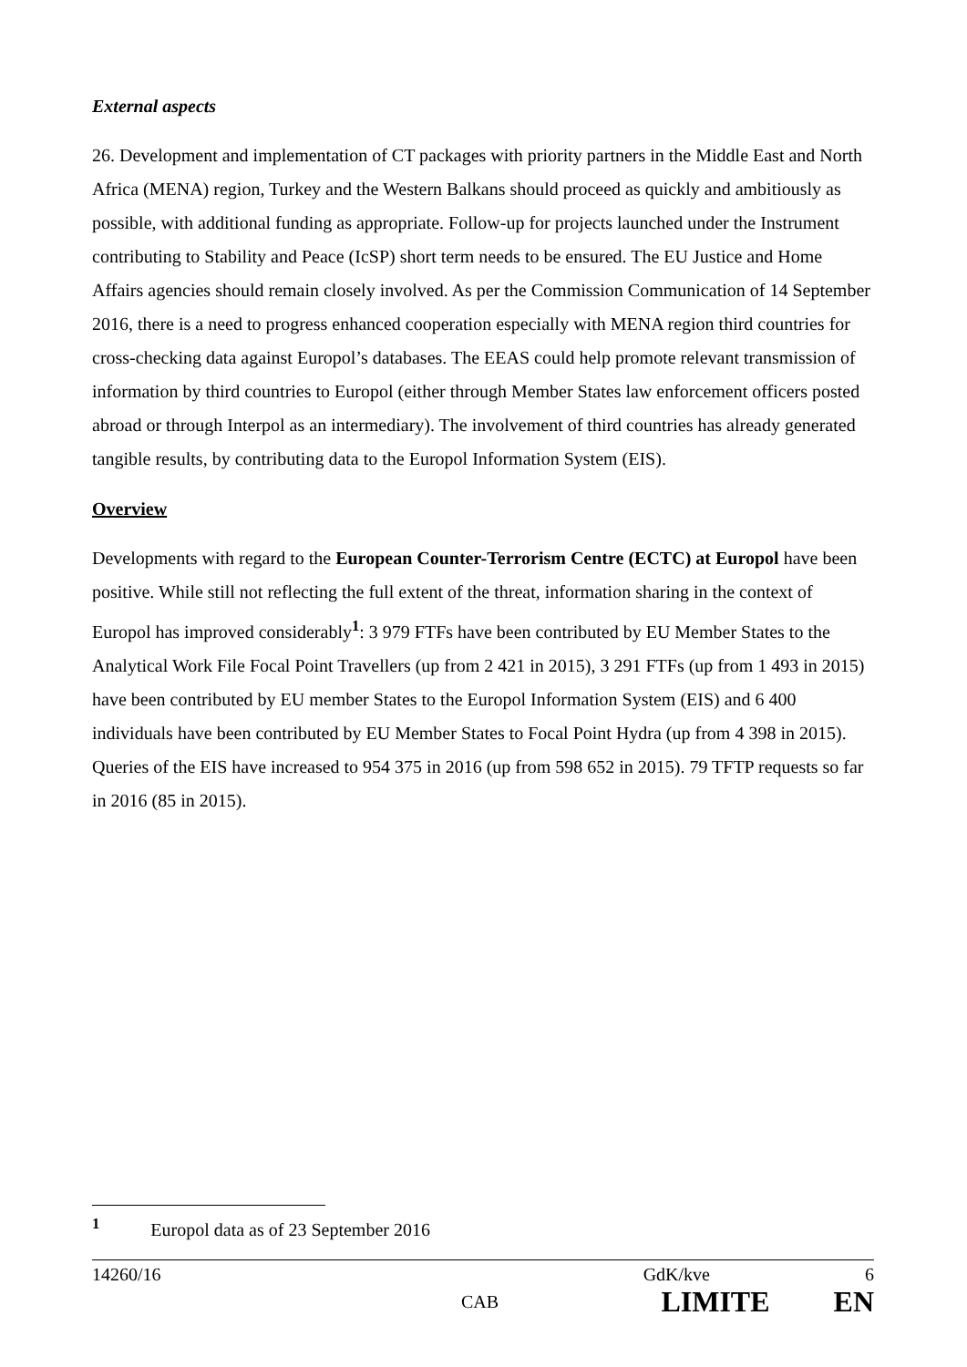External aspects
26. Development and implementation of CT packages with priority partners in the Middle East and North Africa (MENA) region, Turkey and the Western Balkans should proceed as quickly and ambitiously as possible, with additional funding as appropriate. Follow-up for projects launched under the Instrument contributing to Stability and Peace (IcSP) short term needs to be ensured. The EU Justice and Home Affairs agencies should remain closely involved. As per the Commission Communication of 14 September 2016, there is a need to progress enhanced cooperation especially with MENA region third countries for cross-checking data against Europol’s databases. The EEAS could help promote relevant transmission of information by third countries to Europol (either through Member States law enforcement officers posted abroad or through Interpol as an intermediary). The involvement of third countries has already generated tangible results, by contributing data to the Europol Information System (EIS).
Overview
Developments with regard to the European Counter-Terrorism Centre (ECTC) at Europol have been positive. While still not reflecting the full extent of the threat, information sharing in the context of Europol has improved considerably<sup>1</sup>: 3 979 FTFs have been contributed by EU Member States to the Analytical Work File Focal Point Travellers (up from 2 421 in 2015), 3 291 FTFs (up from 1 493 in 2015) have been contributed by EU member States to the Europol Information System (EIS) and 6 400 individuals have been contributed by EU Member States to Focal Point Hydra (up from 4 398 in 2015). Queries of the EIS have increased to 954 375 in 2016 (up from 598 652 in 2015). 79 TFTP requests so far in 2016 (85 in 2015).
<sup>1</sup> Europol data as of 23 September 2016
14260/16 GdK/kve 6
CAB LIMITE EN